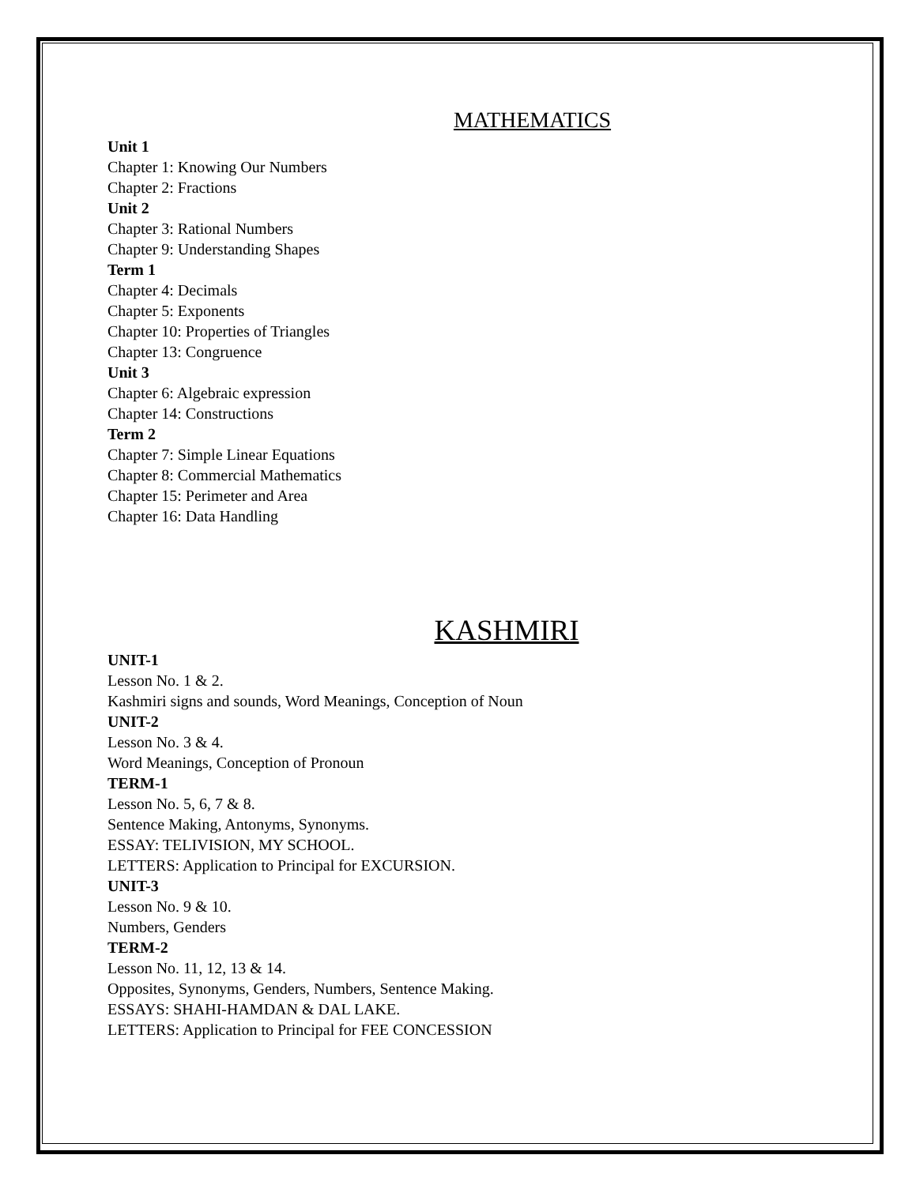MATHEMATICS
Unit 1
Chapter 1: Knowing Our Numbers
Chapter 2: Fractions
Unit 2
Chapter 3: Rational Numbers
Chapter 9: Understanding Shapes
Term 1
Chapter 4: Decimals
Chapter 5: Exponents
Chapter 10: Properties of Triangles
Chapter 13: Congruence
Unit 3
Chapter 6: Algebraic expression
Chapter 14: Constructions
Term 2
Chapter 7: Simple Linear Equations
Chapter 8: Commercial Mathematics
Chapter 15: Perimeter and Area
Chapter 16: Data Handling
KASHMIRI
UNIT-1
Lesson No. 1 & 2.
Kashmiri signs and sounds, Word Meanings, Conception of Noun
UNIT-2
Lesson No. 3 & 4.
Word Meanings, Conception of Pronoun
TERM-1
Lesson No. 5, 6, 7 & 8.
Sentence Making, Antonyms, Synonyms.
ESSAY: TELIVISION, MY SCHOOL.
LETTERS: Application to Principal for EXCURSION.
UNIT-3
Lesson No. 9 & 10.
Numbers, Genders
TERM-2
Lesson No. 11, 12, 13 & 14.
Opposites, Synonyms, Genders, Numbers, Sentence Making.
ESSAYS: SHAHI-HAMDAN & DAL LAKE.
LETTERS: Application to Principal for FEE CONCESSION